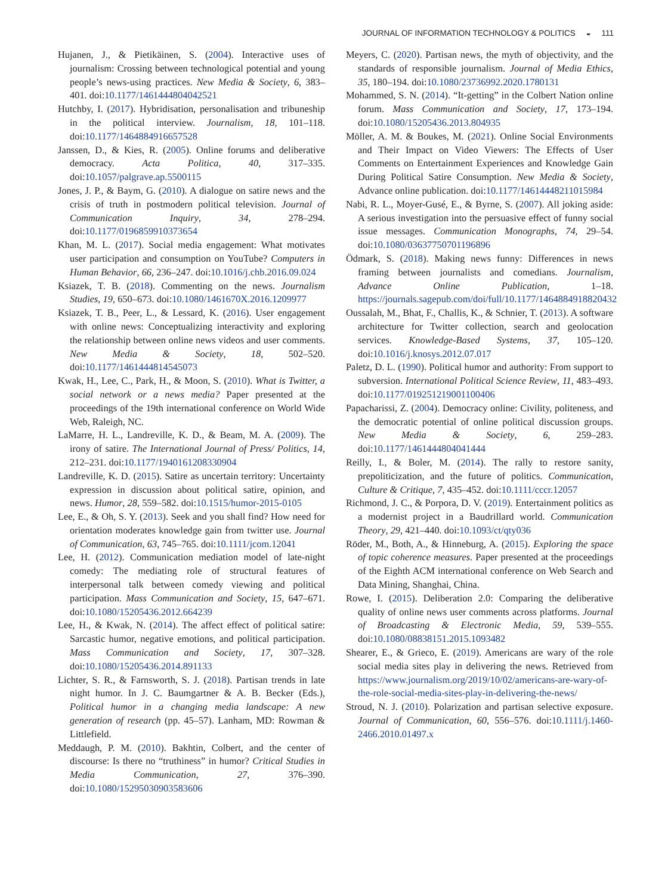JOURNAL OF INFORMATION TECHNOLOGY & POLITICS ◒ 111
Hujanen, J., & Pietikäinen, S. (2004). Interactive uses of journalism: Crossing between technological potential and young people’s news-using practices. New Media & Society, 6, 383–401. doi:10.1177/1461444804042521
Hutchby, I. (2017). Hybridisation, personalisation and tribuneship in the political interview. Journalism, 18, 101–118. doi:10.1177/1464884916657528
Janssen, D., & Kies, R. (2005). Online forums and deliberative democracy. Acta Politica, 40, 317–335. doi:10.1057/palgrave.ap.5500115
Jones, J. P., & Baym, G. (2010). A dialogue on satire news and the crisis of truth in postmodern political television. Journal of Communication Inquiry, 34, 278–294. doi:10.1177/0196859910373654
Khan, M. L. (2017). Social media engagement: What motivates user participation and consumption on YouTube? Computers in Human Behavior, 66, 236–247. doi:10.1016/j.chb.2016.09.024
Ksiazek, T. B. (2018). Commenting on the news. Journalism Studies, 19, 650–673. doi:10.1080/1461670X.2016.1209977
Ksiazek, T. B., Peer, L., & Lessard, K. (2016). User engagement with online news: Conceptualizing interactivity and exploring the relationship between online news videos and user comments. New Media & Society, 18, 502–520. doi:10.1177/1461444814545073
Kwak, H., Lee, C., Park, H., & Moon, S. (2010). What is Twitter, a social network or a news media? Paper presented at the proceedings of the 19th international conference on World Wide Web, Raleigh, NC.
LaMarre, H. L., Landreville, K. D., & Beam, M. A. (2009). The irony of satire. The International Journal of Press/ Politics, 14, 212–231. doi:10.1177/1940161208330904
Landreville, K. D. (2015). Satire as uncertain territory: Uncertainty expression in discussion about political satire, opinion, and news. Humor, 28, 559–582. doi:10.1515/humor-2015-0105
Lee, E., & Oh, S. Y. (2013). Seek and you shall find? How need for orientation moderates knowledge gain from twitter use. Journal of Communication, 63, 745–765. doi:10.1111/jcom.12041
Lee, H. (2012). Communication mediation model of late-night comedy: The mediating role of structural features of interpersonal talk between comedy viewing and political participation. Mass Communication and Society, 15, 647–671. doi:10.1080/15205436.2012.664239
Lee, H., & Kwak, N. (2014). The affect effect of political satire: Sarcastic humor, negative emotions, and political participation. Mass Communication and Society, 17, 307–328. doi:10.1080/15205436.2014.891133
Lichter, S. R., & Farnsworth, S. J. (2018). Partisan trends in late night humor. In J. C. Baumgartner & A. B. Becker (Eds.), Political humor in a changing media landscape: A new generation of research (pp. 45–57). Lanham, MD: Rowman & Littlefield.
Meddaugh, P. M. (2010). Bakhtin, Colbert, and the center of discourse: Is there no “truthiness” in humor? Critical Studies in Media Communication, 27, 376–390. doi:10.1080/15295030903583606
Meyers, C. (2020). Partisan news, the myth of objectivity, and the standards of responsible journalism. Journal of Media Ethics, 35, 180–194. doi:10.1080/23736992.2020.1780131
Mohammed, S. N. (2014). “It-getting” in the Colbert Nation online forum. Mass Communication and Society, 17, 173–194. doi:10.1080/15205436.2013.804935
Möller, A. M. & Boukes, M. (2021). Online Social Environments and Their Impact on Video Viewers: The Effects of User Comments on Entertainment Experiences and Knowledge Gain During Political Satire Consumption. New Media & Society, Advance online publication. doi:10.1177/14614448211015984
Nabi, R. L., Moyer-Gusé, E., & Byrne, S. (2007). All joking aside: A serious investigation into the persuasive effect of funny social issue messages. Communication Monographs, 74, 29–54. doi:10.1080/03637750701196896
Ödmark, S. (2018). Making news funny: Differences in news framing between journalists and comedians. Journalism, Advance Online Publication, 1–18. https://journals.sagepub.com/doi/full/10.1177/1464884918820432
Oussalah, M., Bhat, F., Challis, K., & Schnier, T. (2013). A software architecture for Twitter collection, search and geolocation services. Knowledge-Based Systems, 37, 105–120. doi:10.1016/j.knosys.2012.07.017
Paletz, D. L. (1990). Political humor and authority: From support to subversion. International Political Science Review, 11, 483–493. doi:10.1177/019251219001100406
Papacharissi, Z. (2004). Democracy online: Civility, politeness, and the democratic potential of online political discussion groups. New Media & Society, 6, 259–283. doi:10.1177/1461444804041444
Reilly, I., & Boler, M. (2014). The rally to restore sanity, prepoliticization, and the future of politics. Communication, Culture & Critique, 7, 435–452. doi:10.1111/cccr.12057
Richmond, J. C., & Porpora, D. V. (2019). Entertainment politics as a modernist project in a Baudrillard world. Communication Theory, 29, 421–440. doi:10.1093/ct/qty036
Röder, M., Both, A., & Hinneburg, A. (2015). Exploring the space of topic coherence measures. Paper presented at the proceedings of the Eighth ACM international conference on Web Search and Data Mining, Shanghai, China.
Rowe, I. (2015). Deliberation 2.0: Comparing the deliberative quality of online news user comments across platforms. Journal of Broadcasting & Electronic Media, 59, 539–555. doi:10.1080/08838151.2015.1093482
Shearer, E., & Grieco, E. (2019). Americans are wary of the role social media sites play in delivering the news. Retrieved from https://www.journalism.org/2019/10/02/americans-are-wary-of-the-role-social-media-sites-play-in-delivering-the-news/
Stroud, N. J. (2010). Polarization and partisan selective exposure. Journal of Communication, 60, 556–576. doi:10.1111/j.1460-2466.2010.01497.x